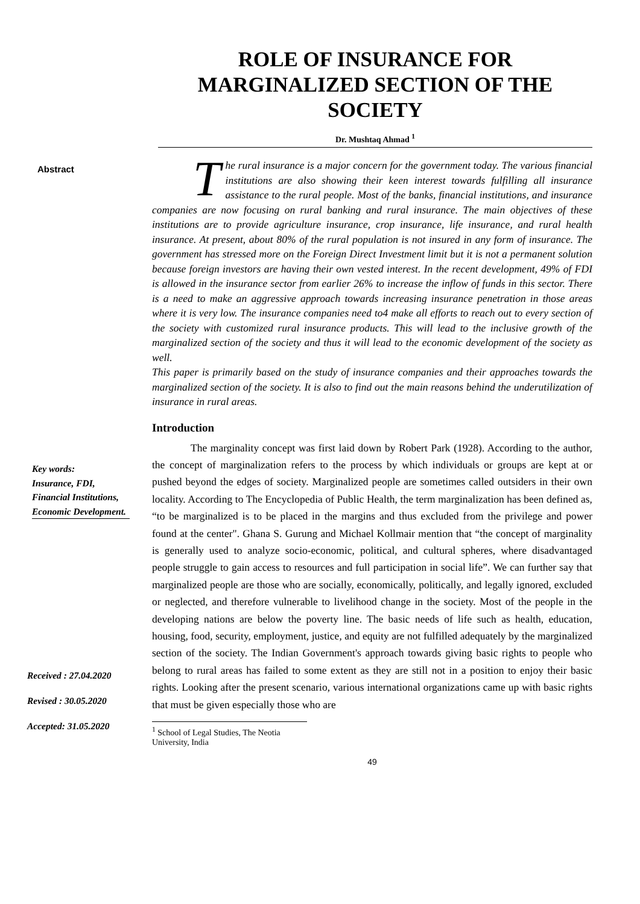ROLE OF INSURANCE FOR MARGINALIZED SECTION OF THE SOCIETY
Dr. Mushtaq Ahmad <sup>1</sup>
Abstract
Key words:
Insurance, FDI, Financial Institutions, Economic Development.
Received : 27.04.2020
Revised : 30.05.2020
Accepted: 31.05.2020
The rural insurance is a major concern for the government today. The various financial institutions are also showing their keen interest towards fulfilling all insurance assistance to the rural people. Most of the banks, financial institutions, and insurance companies are now focusing on rural banking and rural insurance. The main objectives of these institutions are to provide agriculture insurance, crop insurance, life insurance, and rural health insurance. At present, about 80% of the rural population is not insured in any form of insurance. The government has stressed more on the Foreign Direct Investment limit but it is not a permanent solution because foreign investors are having their own vested interest. In the recent development, 49% of FDI is allowed in the insurance sector from earlier 26% to increase the inflow of funds in this sector. There is a need to make an aggressive approach towards increasing insurance penetration in those areas where it is very low. The insurance companies need to4 make all efforts to reach out to every section of the society with customized rural insurance products. This will lead to the inclusive growth of the marginalized section of the society and thus it will lead to the economic development of the society as well.
This paper is primarily based on the study of insurance companies and their approaches towards the marginalized section of the society. It is also to find out the main reasons behind the underutilization of insurance in rural areas.
Introduction
The marginality concept was first laid down by Robert Park (1928). According to the author, the concept of marginalization refers to the process by which individuals or groups are kept at or pushed beyond the edges of society. Marginalized people are sometimes called outsiders in their own locality. According to The Encyclopedia of Public Health, the term marginalization has been defined as, “to be marginalized is to be placed in the margins and thus excluded from the privilege and power found at the center". Ghana S. Gurung and Michael Kollmair mention that “the concept of marginality is generally used to analyze socio-economic, political, and cultural spheres, where disadvantaged people struggle to gain access to resources and full participation in social life”. We can further say that marginalized people are those who are socially, economically, politically, and legally ignored, excluded or neglected, and therefore vulnerable to livelihood change in the society. Most of the people in the developing nations are below the poverty line. The basic needs of life such as health, education, housing, food, security, employment, justice, and equity are not fulfilled adequately by the marginalized section of the society. The Indian Government's approach towards giving basic rights to people who belong to rural areas has failed to some extent as they are still not in a position to enjoy their basic rights. Looking after the present scenario, various international organizations came up with basic rights that must be given especially those who are
<sup>1</sup> School of Legal Studies, The Neotia University, India
49